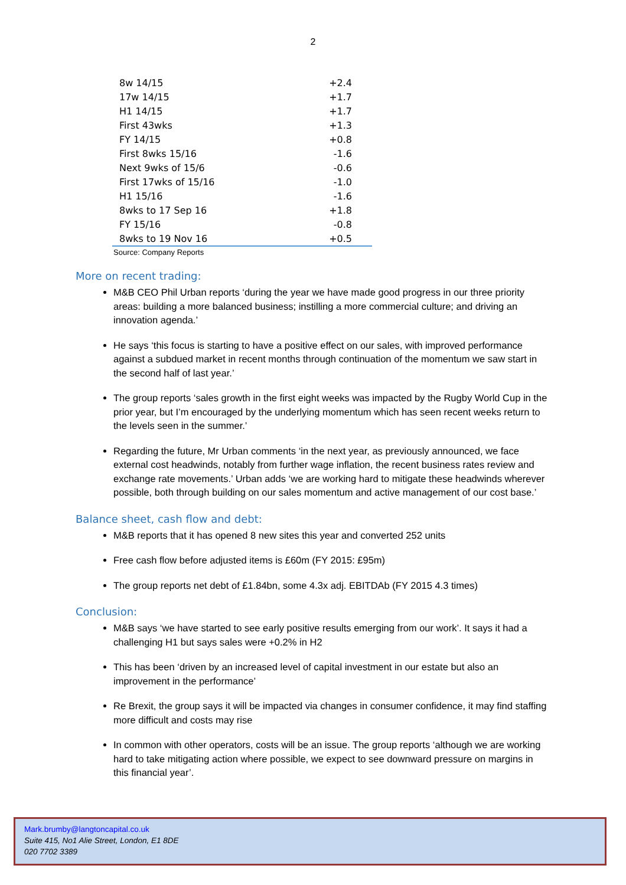2
| 8w 14/15 | +2.4 |
| 17w 14/15 | +1.7 |
| H1 14/15 | +1.7 |
| First 43wks | +1.3 |
| FY 14/15 | +0.8 |
| First 8wks 15/16 | -1.6 |
| Next 9wks of 15/6 | -0.6 |
| First 17wks of 15/16 | -1.0 |
| H1 15/16 | -1.6 |
| 8wks to 17 Sep 16 | +1.8 |
| FY 15/16 | -0.8 |
| 8wks to 19 Nov 16 | +0.5 |
Source: Company Reports
More on recent trading:
M&B CEO Phil Urban reports ‘during the year we have made good progress in our three priority areas: building a more balanced business; instilling a more commercial culture; and driving an innovation agenda.’
He says ‘this focus is starting to have a positive effect on our sales, with improved performance against a subdued market in recent months through continuation of the momentum we saw start in the second half of last year.’
The group reports ‘sales growth in the first eight weeks was impacted by the Rugby World Cup in the prior year, but I’m encouraged by the underlying momentum which has seen recent weeks return to the levels seen in the summer.’
Regarding the future, Mr Urban comments ‘in the next year, as previously announced, we face external cost headwinds, notably from further wage inflation, the recent business rates review and exchange rate movements.’ Urban adds ‘we are working hard to mitigate these headwinds wherever possible, both through building on our sales momentum and active management of our cost base.’
Balance sheet, cash flow and debt:
M&B reports that it has opened 8 new sites this year and converted 252 units
Free cash flow before adjusted items is £60m (FY 2015: £95m)
The group reports net debt of £1.84bn, some 4.3x adj. EBITDAb (FY 2015 4.3 times)
Conclusion:
M&B says ‘we have started to see early positive results emerging from our work’. It says it had a challenging H1 but says sales were +0.2% in H2
This has been ‘driven by an increased level of capital investment in our estate but also an improvement in the performance’
Re Brexit, the group says it will be impacted via changes in consumer confidence, it may find staffing more difficult and costs may rise
In common with other operators, costs will be an issue. The group reports ‘although we are working hard to take mitigating action where possible, we expect to see downward pressure on margins in this financial year’.
Mark.brumby@langtoncapital.co.uk
Suite 415, No1 Alie Street, London, E1 8DE
020 7702 3389